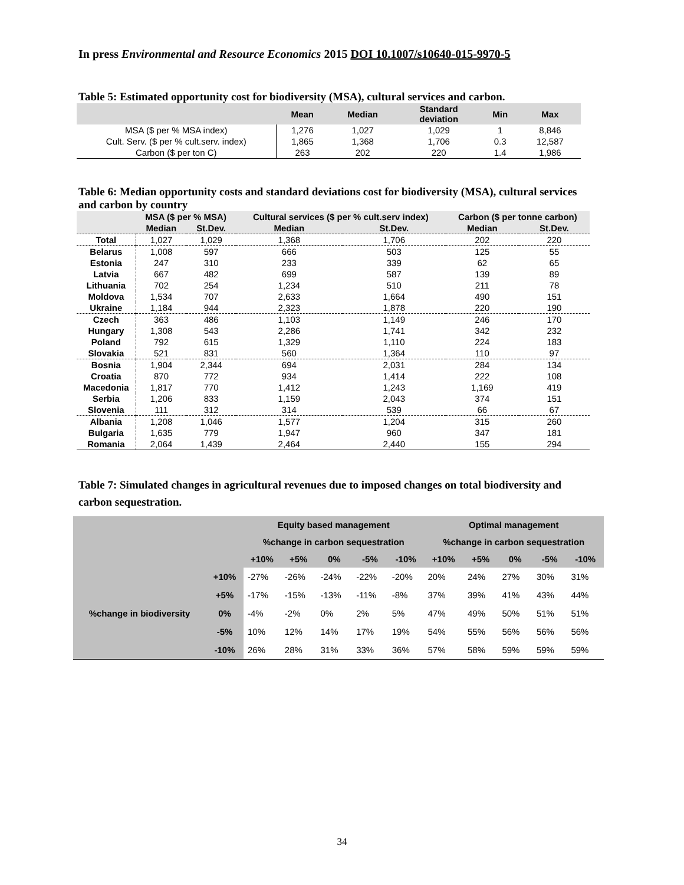In press Environmental and Resource Economics 2015 DOI 10.1007/s10640-015-9970-5
Table 5: Estimated opportunity cost for biodiversity (MSA), cultural services and carbon.
| | Mean | Median | Standard deviation | Min | Max |
| --- | --- | --- | --- | --- | --- |
| MSA ($ per % MSA index) | 1,276 | 1,027 | 1,029 | 1 | 8,846 |
| Cult. Serv. ($ per % cult.serv. index) | 1,865 | 1,368 | 1,706 | 0.3 | 12,587 |
| Carbon ($ per ton C) | 263 | 202 | 220 | 1.4 | 1,986 |
Table 6: Median opportunity costs and standard deviations cost for biodiversity (MSA), cultural services and carbon by country
| | MSA ($ per % MSA) | | Cultural services ($ per % cult.serv index) | | Carbon ($ per tonne carbon) | |
| --- | --- | --- | --- | --- | --- | --- |
| | Median | St.Dev. | Median | St.Dev. | Median | St.Dev. |
| Total | 1,027 | 1,029 | 1,368 | 1,706 | 202 | 220 |
| Belarus | 1,008 | 597 | 666 | 503 | 125 | 55 |
| Estonia | 247 | 310 | 233 | 339 | 62 | 65 |
| Latvia | 667 | 482 | 699 | 587 | 139 | 89 |
| Lithuania | 702 | 254 | 1,234 | 510 | 211 | 78 |
| Moldova | 1,534 | 707 | 2,633 | 1,664 | 490 | 151 |
| Ukraine | 1,184 | 944 | 2,323 | 1,878 | 220 | 190 |
| Czech | 363 | 486 | 1,103 | 1,149 | 246 | 170 |
| Hungary | 1,308 | 543 | 2,286 | 1,741 | 342 | 232 |
| Poland | 792 | 615 | 1,329 | 1,110 | 224 | 183 |
| Slovakia | 521 | 831 | 560 | 1,364 | 110 | 97 |
| Bosnia | 1,904 | 2,344 | 694 | 2,031 | 284 | 134 |
| Croatia | 870 | 772 | 934 | 1,414 | 222 | 108 |
| Macedonia | 1,817 | 770 | 1,412 | 1,243 | 1,169 | 419 |
| Serbia | 1,206 | 833 | 1,159 | 2,043 | 374 | 151 |
| Slovenia | 111 | 312 | 314 | 539 | 66 | 67 |
| Albania | 1,208 | 1,046 | 1,577 | 1,204 | 315 | 260 |
| Bulgaria | 1,635 | 779 | 1,947 | 960 | 347 | 181 |
| Romania | 2,064 | 1,439 | 2,464 | 2,440 | 155 | 294 |
Table 7: Simulated changes in agricultural revenues due to imposed changes on total biodiversity and carbon sequestration.
| | | Equity based management | | | | | Optimal management | | | | |
| --- | --- | --- | --- | --- | --- | --- | --- | --- | --- | --- | --- |
| | | %change in carbon sequestration | | | | | %change in carbon sequestration | | | | |
| | | +10% | +5% | 0% | -5% | -10% | +10% | +5% | 0% | -5% | -10% |
| %change in biodiversity | +10% | -27% | -26% | -24% | -22% | -20% | 20% | 24% | 27% | 30% | 31% |
| | +5% | -17% | -15% | -13% | -11% | -8% | 37% | 39% | 41% | 43% | 44% |
| | 0% | -4% | -2% | 0% | 2% | 5% | 47% | 49% | 50% | 51% | 51% |
| | -5% | 10% | 12% | 14% | 17% | 19% | 54% | 55% | 56% | 56% | 56% |
| | -10% | 26% | 28% | 31% | 33% | 36% | 57% | 58% | 59% | 59% | 59% |
34